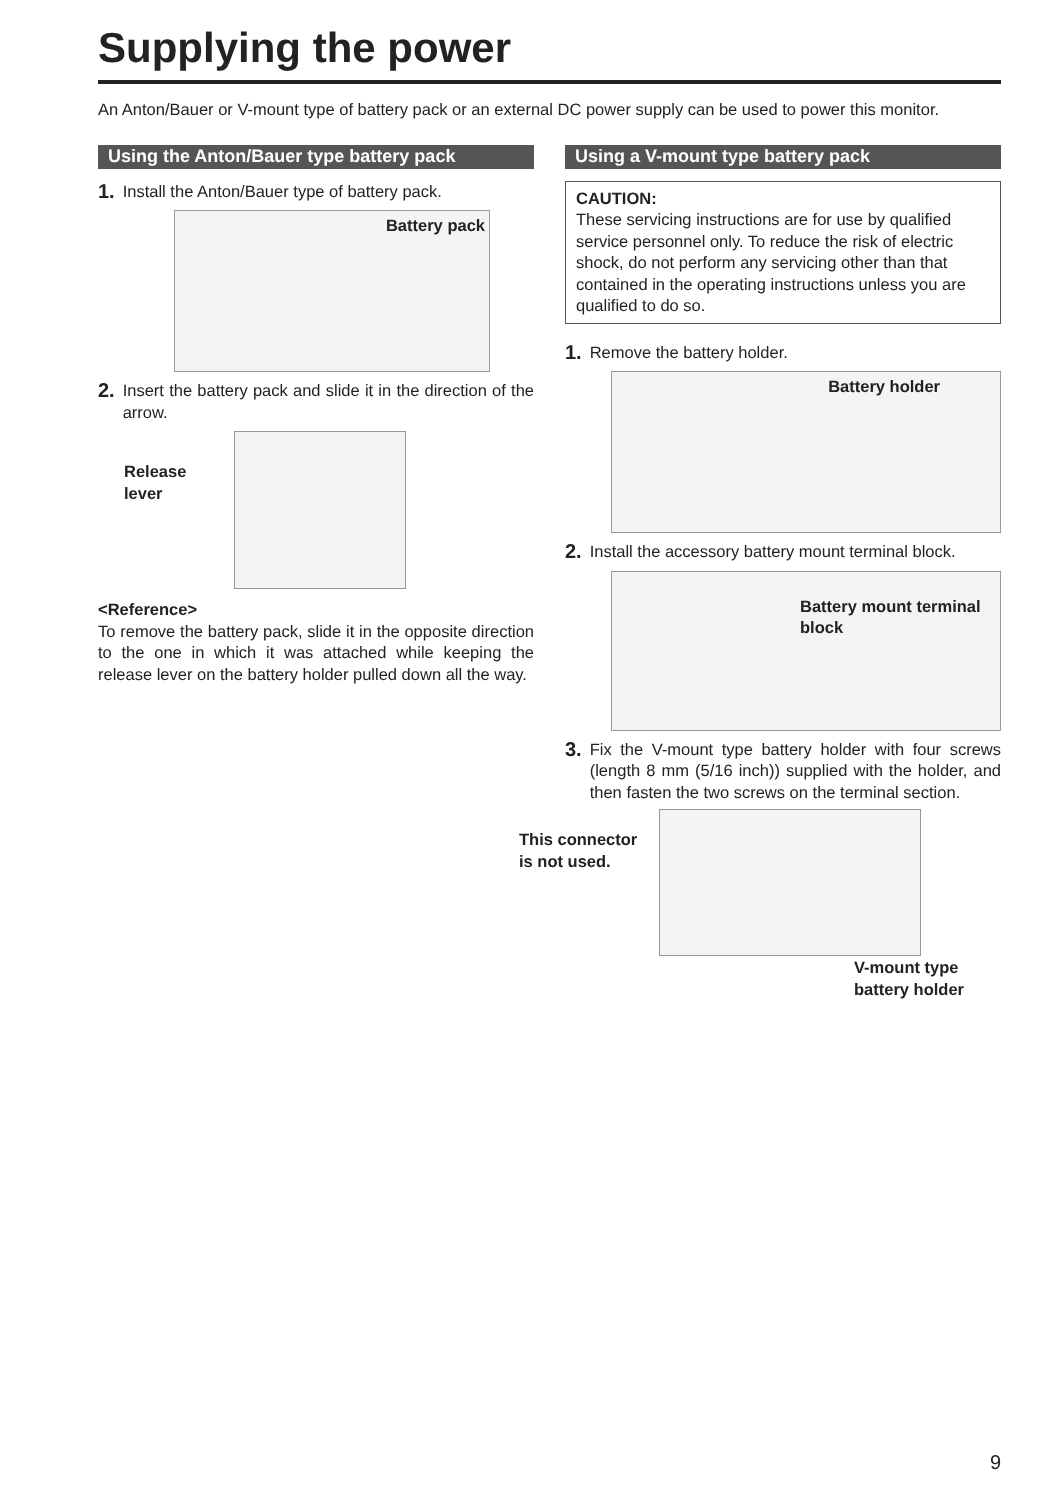Supplying the power
An Anton/Bauer or V-mount type of battery pack or an external DC power supply can be used to power this monitor.
Using the Anton/Bauer type battery pack
1. Install the Anton/Bauer type of battery pack.
Battery pack
2. Insert the battery pack and slide it in the direction of the arrow.
Release
lever
<Reference>
To remove the battery pack, slide it in the opposite direction to the one in which it was attached while keeping the release lever on the battery holder pulled down all the way.
Using a V-mount type battery pack
CAUTION:
These servicing instructions are for use by qualified service personnel only. To reduce the risk of electric shock, do not perform any servicing other than that contained in the operating instructions unless you are qualified to do so.
1. Remove the battery holder.
Battery holder
2. Install the accessory battery mount terminal block.
Battery mount terminal block
3. Fix the V-mount type battery holder with four screws (length 8 mm (5/16 inch)) supplied with the holder, and then fasten the two screws on the terminal section.
This connector
is not used.
V-mount type battery holder
9